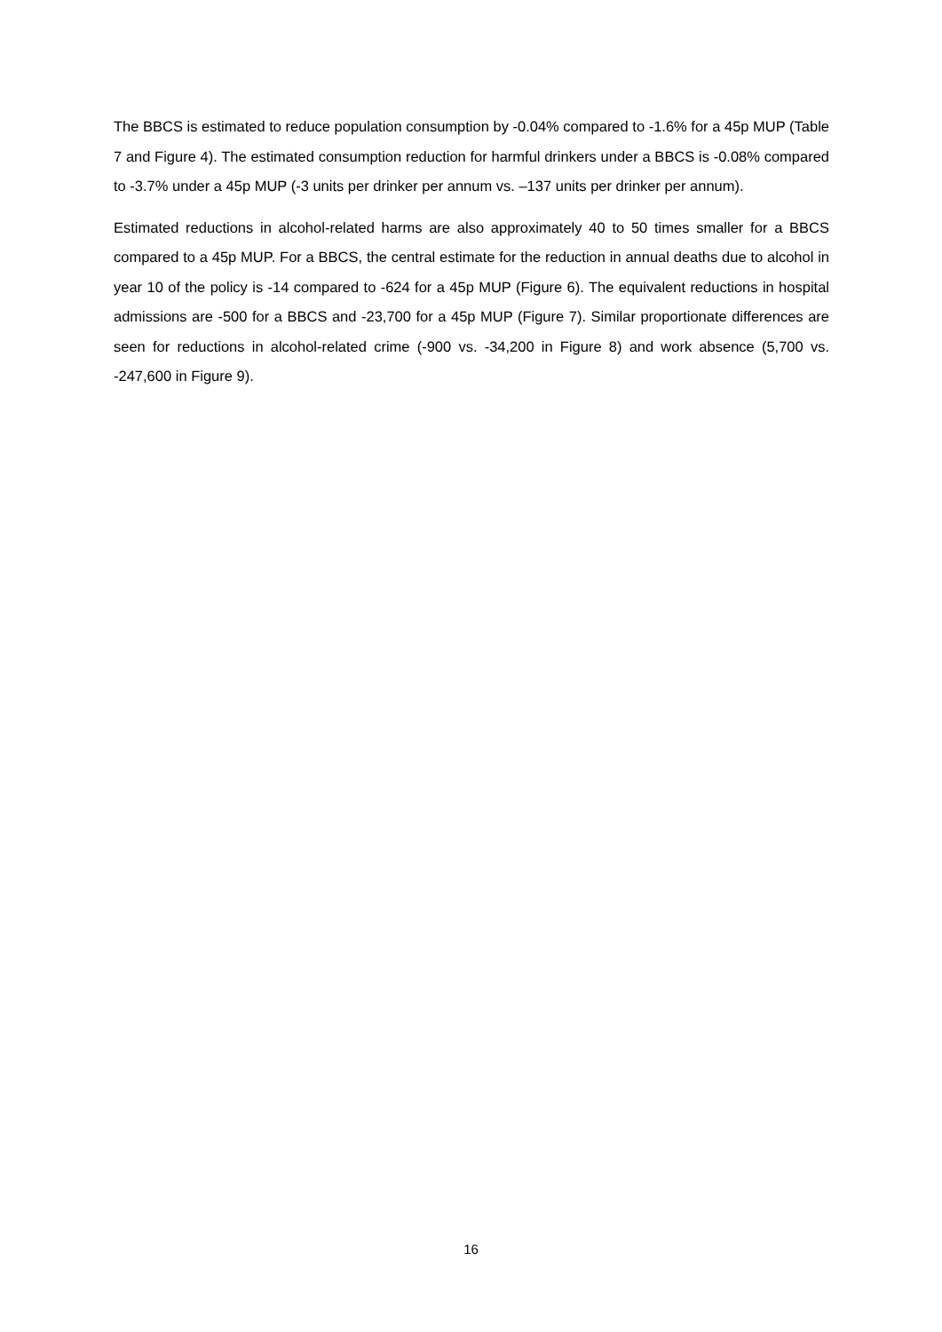The BBCS is estimated to reduce population consumption by -0.04% compared to -1.6% for a 45p MUP (Table 7 and Figure 4). The estimated consumption reduction for harmful drinkers under a BBCS is -0.08% compared to -3.7% under a 45p MUP (-3 units per drinker per annum vs. –137 units per drinker per annum).
Estimated reductions in alcohol-related harms are also approximately 40 to 50 times smaller for a BBCS compared to a 45p MUP. For a BBCS, the central estimate for the reduction in annual deaths due to alcohol in year 10 of the policy is -14 compared to -624 for a 45p MUP (Figure 6). The equivalent reductions in hospital admissions are -500 for a BBCS and -23,700 for a 45p MUP (Figure 7). Similar proportionate differences are seen for reductions in alcohol-related crime (-900 vs. -34,200 in Figure 8) and work absence (5,700 vs. -247,600 in Figure 9).
16